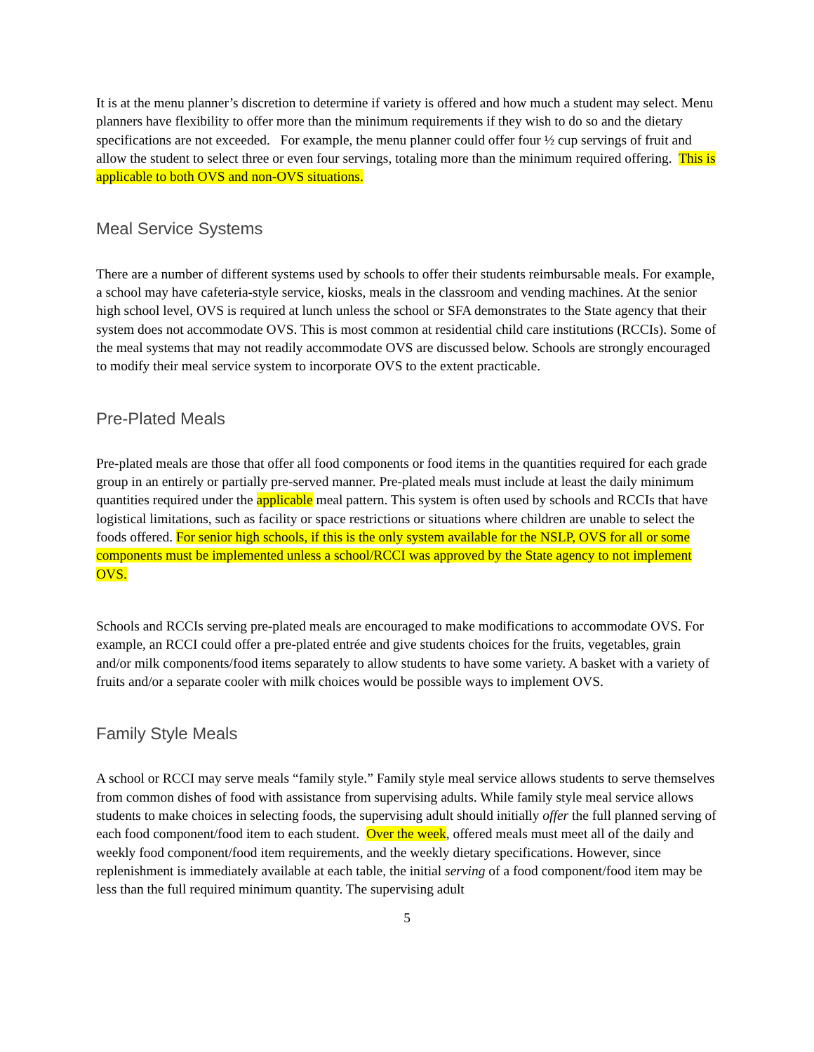It is at the menu planner’s discretion to determine if variety is offered and how much a student may select. Menu planners have flexibility to offer more than the minimum requirements if they wish to do so and the dietary specifications are not exceeded. For example, the menu planner could offer four ½ cup servings of fruit and allow the student to select three or even four servings, totaling more than the minimum required offering. This is applicable to both OVS and non-OVS situations.
Meal Service Systems
There are a number of different systems used by schools to offer their students reimbursable meals. For example, a school may have cafeteria-style service, kiosks, meals in the classroom and vending machines. At the senior high school level, OVS is required at lunch unless the school or SFA demonstrates to the State agency that their system does not accommodate OVS. This is most common at residential child care institutions (RCCIs). Some of the meal systems that may not readily accommodate OVS are discussed below. Schools are strongly encouraged to modify their meal service system to incorporate OVS to the extent practicable.
Pre-Plated Meals
Pre-plated meals are those that offer all food components or food items in the quantities required for each grade group in an entirely or partially pre-served manner. Pre-plated meals must include at least the daily minimum quantities required under the applicable meal pattern. This system is often used by schools and RCCIs that have logistical limitations, such as facility or space restrictions or situations where children are unable to select the foods offered. For senior high schools, if this is the only system available for the NSLP, OVS for all or some components must be implemented unless a school/RCCI was approved by the State agency to not implement OVS.
Schools and RCCIs serving pre-plated meals are encouraged to make modifications to accommodate OVS. For example, an RCCI could offer a pre-plated entrée and give students choices for the fruits, vegetables, grain and/or milk components/food items separately to allow students to have some variety. A basket with a variety of fruits and/or a separate cooler with milk choices would be possible ways to implement OVS.
Family Style Meals
A school or RCCI may serve meals “family style.” Family style meal service allows students to serve themselves from common dishes of food with assistance from supervising adults. While family style meal service allows students to make choices in selecting foods, the supervising adult should initially offer the full planned serving of each food component/food item to each student. Over the week, offered meals must meet all of the daily and weekly food component/food item requirements, and the weekly dietary specifications. However, since replenishment is immediately available at each table, the initial serving of a food component/food item may be less than the full required minimum quantity. The supervising adult
5